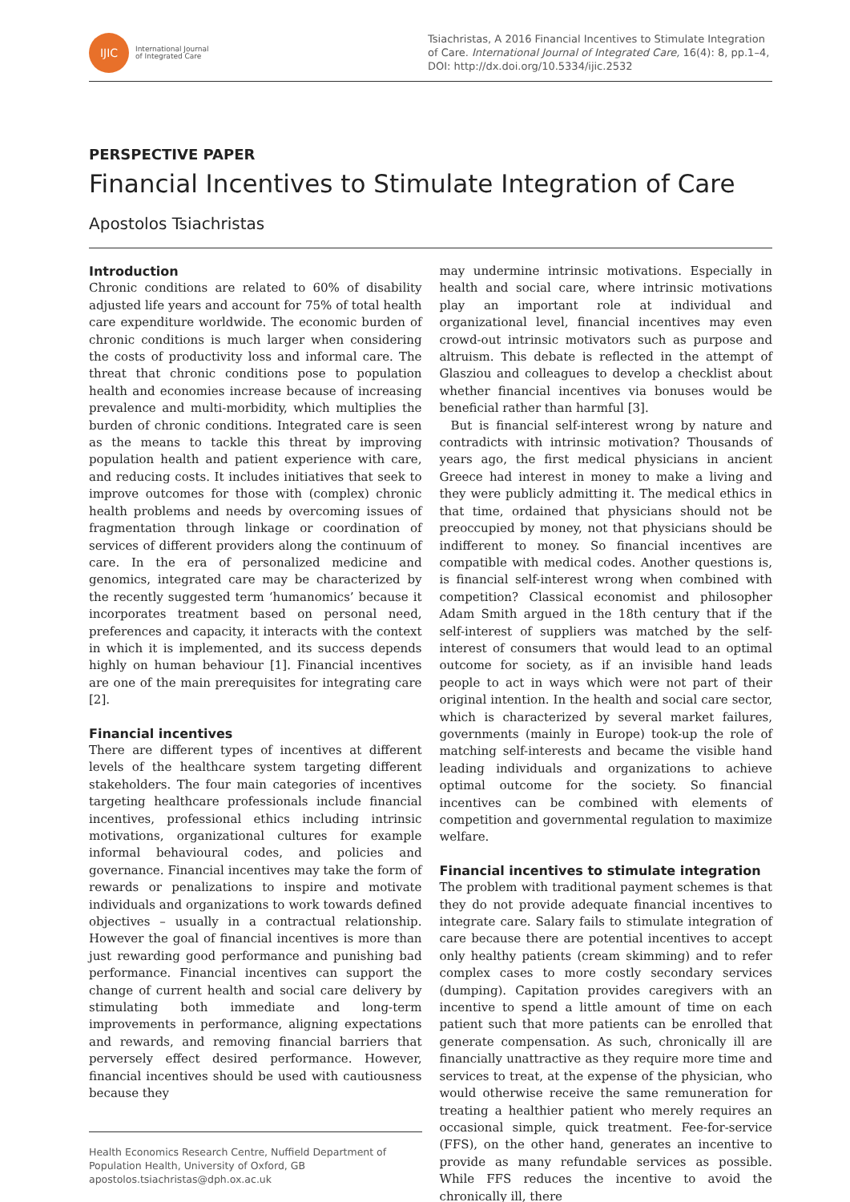IJIC
International Journal
of Integrated Care
Tsiachristas, A 2016 Financial Incentives to Stimulate Integration of Care. International Journal of Integrated Care, 16(4): 8, pp.1–4, DOI: http://dx.doi.org/10.5334/ijic.2532
PERSPECTIVE PAPER
Financial Incentives to Stimulate Integration of Care
Apostolos Tsiachristas
Introduction
Chronic conditions are related to 60% of disability adjusted life years and account for 75% of total health care expenditure worldwide. The economic burden of chronic conditions is much larger when considering the costs of productivity loss and informal care. The threat that chronic conditions pose to population health and economies increase because of increasing prevalence and multi-morbidity, which multiplies the burden of chronic conditions. Integrated care is seen as the means to tackle this threat by improving population health and patient experience with care, and reducing costs. It includes initiatives that seek to improve outcomes for those with (complex) chronic health problems and needs by overcoming issues of fragmentation through linkage or coordination of services of different providers along the continuum of care. In the era of personalized medicine and genomics, integrated care may be characterized by the recently suggested term ‘humanomics’ because it incorporates treatment based on personal need, preferences and capacity, it interacts with the context in which it is implemented, and its success depends highly on human behaviour [1]. Financial incentives are one of the main prerequisites for integrating care [2].
Financial incentives
There are different types of incentives at different levels of the healthcare system targeting different stakeholders. The four main categories of incentives targeting healthcare professionals include financial incentives, professional ethics including intrinsic motivations, organizational cultures for example informal behavioural codes, and policies and governance. Financial incentives may take the form of rewards or penalizations to inspire and motivate individuals and organizations to work towards defined objectives – usually in a contractual relationship. However the goal of financial incentives is more than just rewarding good performance and punishing bad performance. Financial incentives can support the change of current health and social care delivery by stimulating both immediate and long-term improvements in performance, aligning expectations and rewards, and removing financial barriers that perversely effect desired performance. However, financial incentives should be used with cautiousness because they
Health Economics Research Centre, Nuffield Department of Population Health, University of Oxford, GB
apostolos.tsiachristas@dph.ox.ac.uk
may undermine intrinsic motivations. Especially in health and social care, where intrinsic motivations play an important role at individual and organizational level, financial incentives may even crowd-out intrinsic motivators such as purpose and altruism. This debate is reflected in the attempt of Glasziou and colleagues to develop a checklist about whether financial incentives via bonuses would be beneficial rather than harmful [3].
But is financial self-interest wrong by nature and contradicts with intrinsic motivation? Thousands of years ago, the first medical physicians in ancient Greece had interest in money to make a living and they were publicly admitting it. The medical ethics in that time, ordained that physicians should not be preoccupied by money, not that physicians should be indifferent to money. So financial incentives are compatible with medical codes. Another questions is, is financial self-interest wrong when combined with competition? Classical economist and philosopher Adam Smith argued in the 18th century that if the self-interest of suppliers was matched by the self-interest of consumers that would lead to an optimal outcome for society, as if an invisible hand leads people to act in ways which were not part of their original intention. In the health and social care sector, which is characterized by several market failures, governments (mainly in Europe) took-up the role of matching self-interests and became the visible hand leading individuals and organizations to achieve optimal outcome for the society. So financial incentives can be combined with elements of competition and governmental regulation to maximize welfare.
Financial incentives to stimulate integration
The problem with traditional payment schemes is that they do not provide adequate financial incentives to integrate care. Salary fails to stimulate integration of care because there are potential incentives to accept only healthy patients (cream skimming) and to refer complex cases to more costly secondary services (dumping). Capitation provides caregivers with an incentive to spend a little amount of time on each patient such that more patients can be enrolled that generate compensation. As such, chronically ill are financially unattractive as they require more time and services to treat, at the expense of the physician, who would otherwise receive the same remuneration for treating a healthier patient who merely requires an occasional simple, quick treatment. Fee-for-service (FFS), on the other hand, generates an incentive to provide as many refundable services as possible. While FFS reduces the incentive to avoid the chronically ill, there